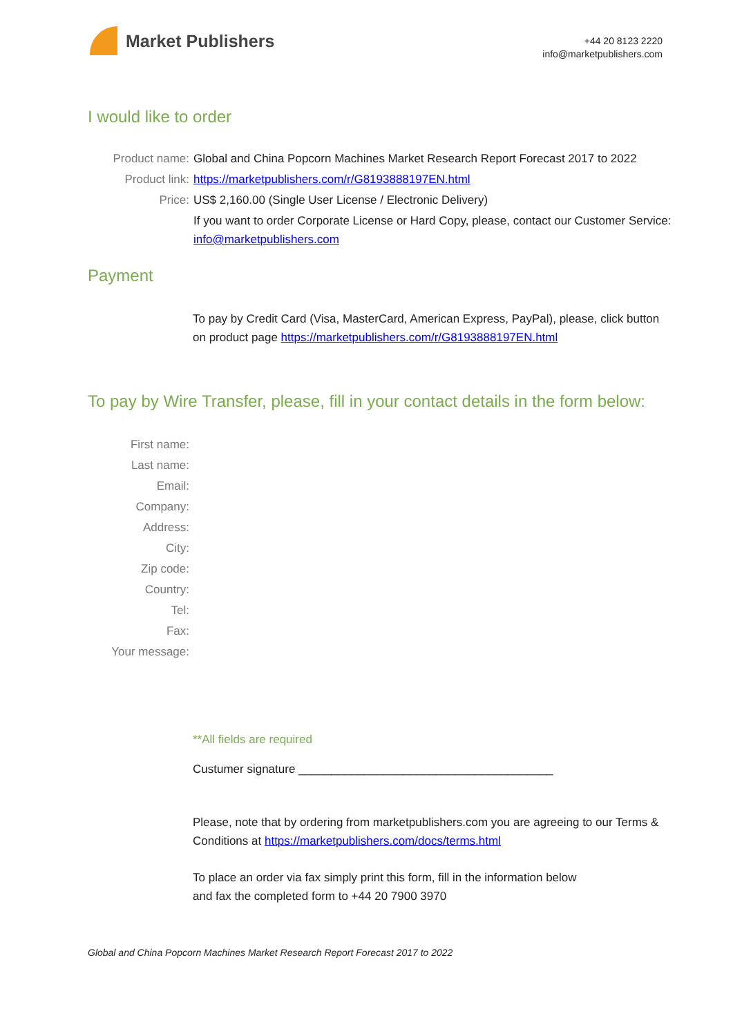Market Publishers
+44 20 8123 2220
info@marketpublishers.com
I would like to order
Product name: Global and China Popcorn Machines Market Research Report Forecast 2017 to 2022
Product link: https://marketpublishers.com/r/G8193888197EN.html
Price: US$ 2,160.00 (Single User License / Electronic Delivery)
If you want to order Corporate License or Hard Copy, please, contact our Customer Service:
info@marketpublishers.com
Payment
To pay by Credit Card (Visa, MasterCard, American Express, PayPal), please, click button on product page https://marketpublishers.com/r/G8193888197EN.html
To pay by Wire Transfer, please, fill in your contact details in the form below:
First name:
Last name:
Email:
Company:
Address:
City:
Zip code:
Country:
Tel:
Fax:
Your message:
**All fields are required
Custumer signature _______________________________________
Please, note that by ordering from marketpublishers.com you are agreeing to our Terms & Conditions at https://marketpublishers.com/docs/terms.html
To place an order via fax simply print this form, fill in the information below
and fax the completed form to +44 20 7900 3970
Global and China Popcorn Machines Market Research Report Forecast 2017 to 2022